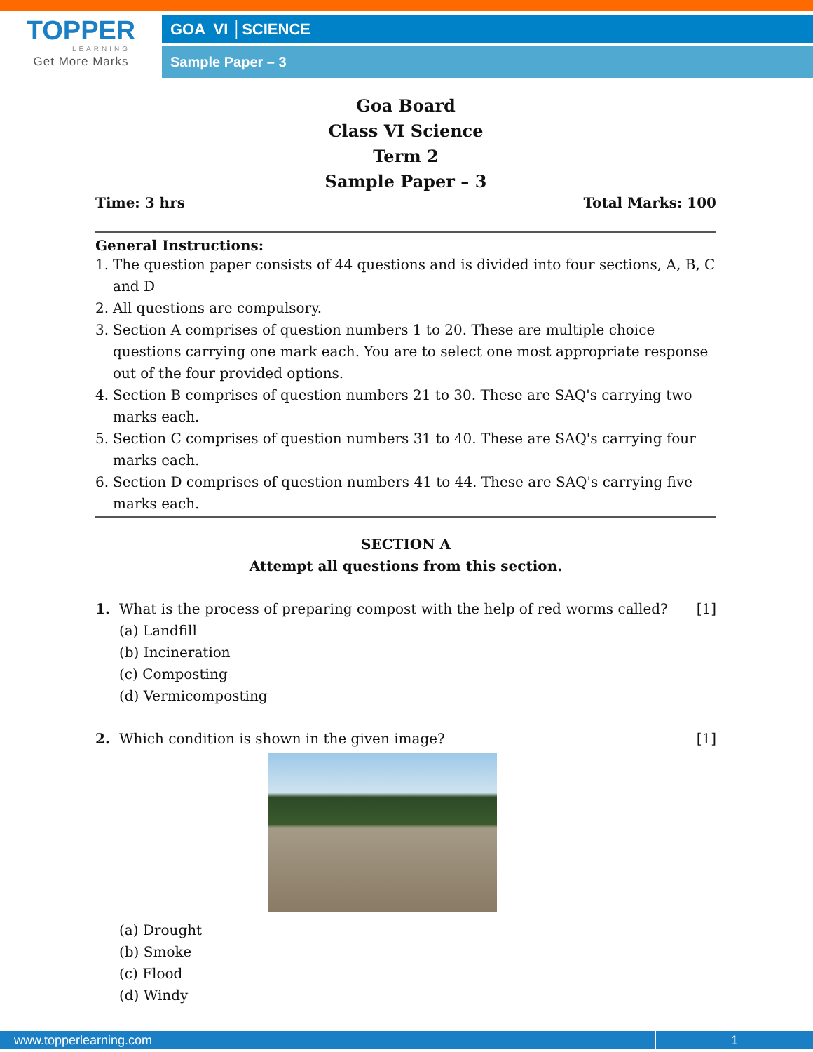TOPPER
LEARNING
Get More Marks
GOA VI │SCIENCE
Sample Paper – 3
Goa Board
Class VI Science
Term 2
Sample Paper – 3
Time: 3 hrs Total Marks: 100
General Instructions:
1. The question paper consists of 44 questions and is divided into four sections, A, B, C and D
2. All questions are compulsory.
3. Section A comprises of question numbers 1 to 20. These are multiple choice questions carrying one mark each. You are to select one most appropriate response out of the four provided options.
4. Section B comprises of question numbers 21 to 30. These are SAQ's carrying two marks each.
5. Section C comprises of question numbers 31 to 40. These are SAQ's carrying four marks each.
6. Section D comprises of question numbers 41 to 44. These are SAQ's carrying five marks each.
SECTION A
Attempt all questions from this section.
1. What is the process of preparing compost with the help of red worms called?
(a) Landfill
(b) Incineration
(c) Composting
(d) Vermicomposting
[1]
2. Which condition is shown in the given image?
[1]
(a) Drought
(b) Smoke
(c) Flood
(d) Windy
www.topperlearning.com 1